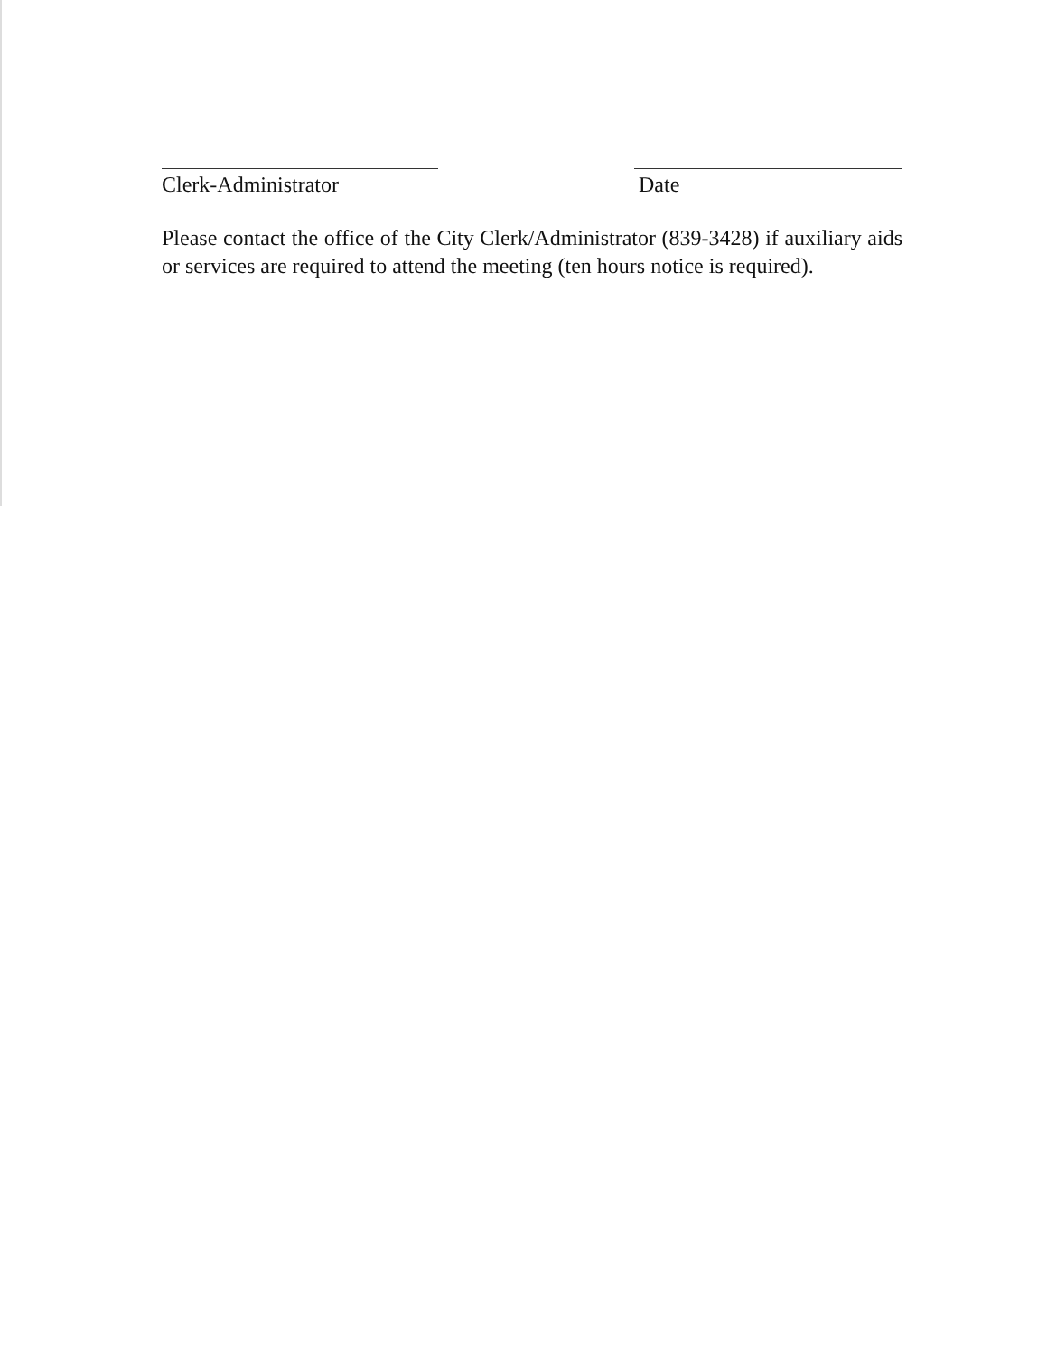Clerk-Administrator Date
Please contact the office of the City Clerk/Administrator (839-3428) if auxiliary aids or services are required to attend the meeting (ten hours notice is required).